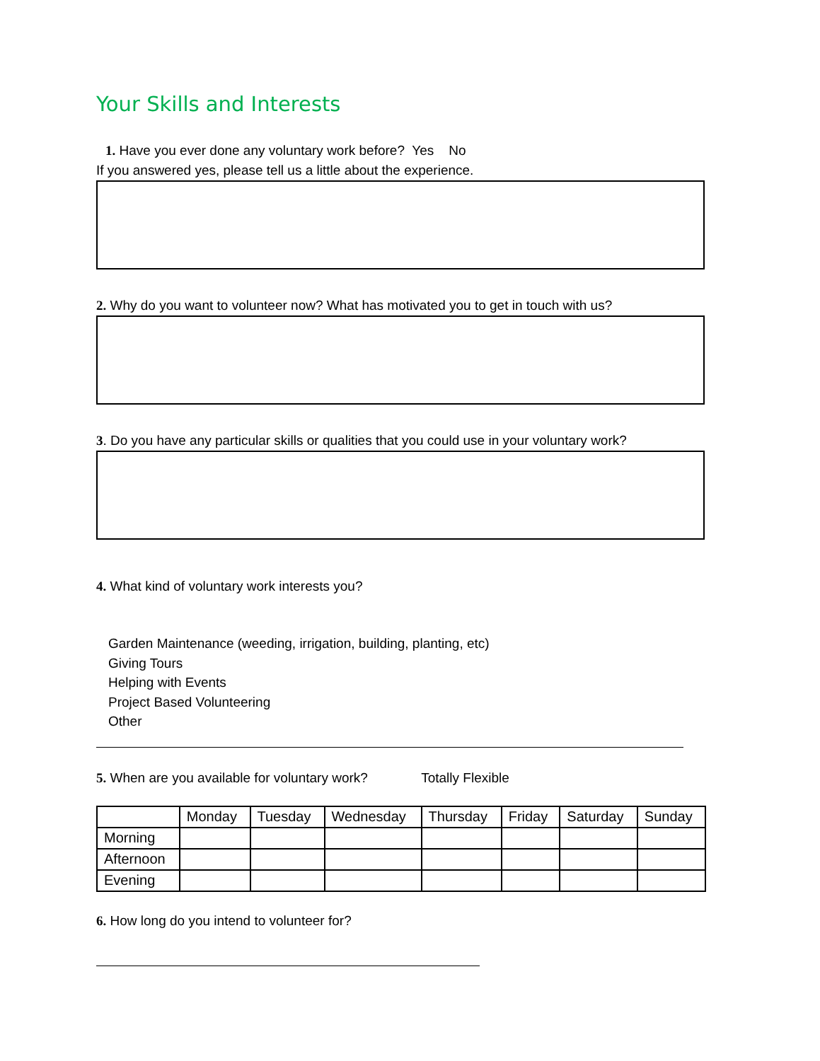Your Skills and Interests
1. Have you ever done any voluntary work before? Yes No
If you answered yes, please tell us a little about the experience.
2. Why do you want to volunteer now? What has motivated you to get in touch with us?
3. Do you have any particular skills or qualities that you could use in your voluntary work?
4. What kind of voluntary work interests you?
Garden Maintenance (weeding, irrigation, building, planting, etc)
Giving Tours
Helping with Events
Project Based Volunteering
Other
5. When are you available for voluntary work? Totally Flexible
| | Monday | Tuesday | Wednesday | Thursday | Friday | Saturday | Sunday |
| Morning | | | | | | | |
| Afternoon | | | | | | | |
| Evening | | | | | | | |
6. How long do you intend to volunteer for?